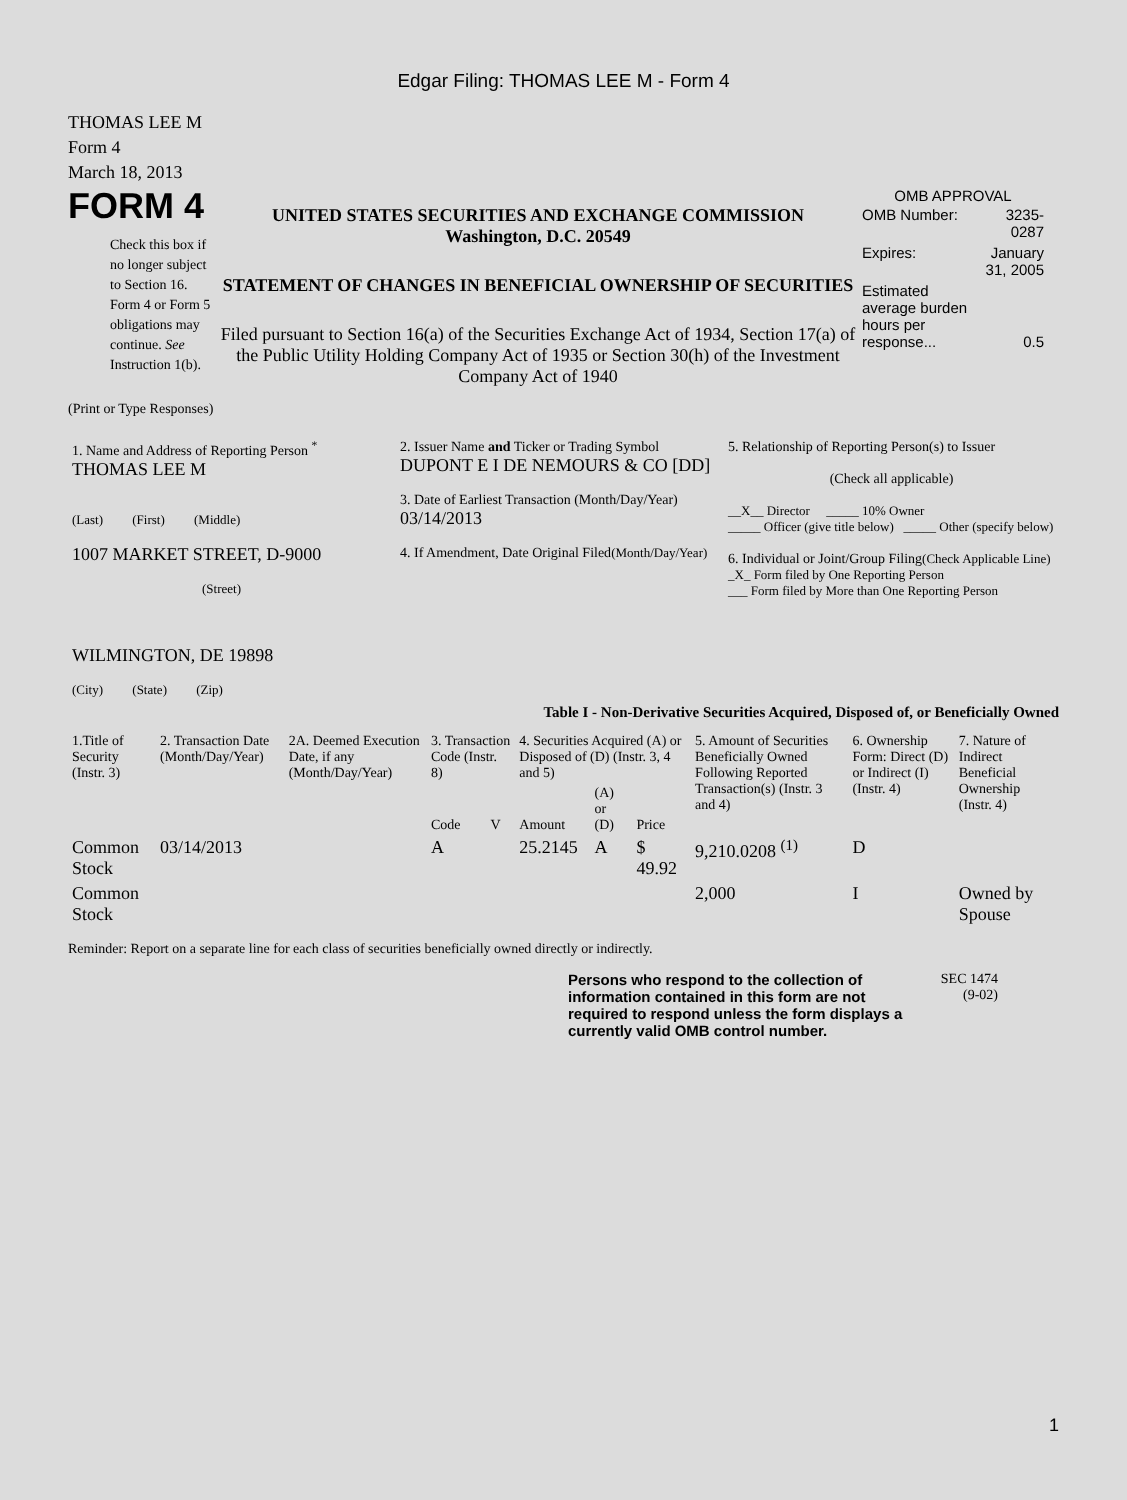Edgar Filing: THOMAS LEE M - Form 4
THOMAS LEE M
Form 4
March 18, 2013
FORM 4
Check this box if no longer subject to Section 16. Form 4 or Form 5 obligations may continue. See Instruction 1(b).
UNITED STATES SECURITIES AND EXCHANGE COMMISSION
Washington, D.C. 20549
STATEMENT OF CHANGES IN BENEFICIAL OWNERSHIP OF SECURITIES
Filed pursuant to Section 16(a) of the Securities Exchange Act of 1934, Section 17(a) of the Public Utility Holding Company Act of 1935 or Section 30(h) of the Investment Company Act of 1940
OMB APPROVAL
| OMB Number: | 3235-0287 |
| Expires: | January 31, 2005 |
| Estimated average burden hours per response... | 0.5 |
(Print or Type Responses)
| 1. Name and Address of Reporting Person <sup>*</sup> THOMAS LEE M (Last) (First) (Middle) 1007 MARKET STREET, D-9000 (Street) WILMINGTON, DE 19898 (City) (State) (Zip) | 2. Issuer Name and Ticker or Trading Symbol DUPONT E I DE NEMOURS & CO [DD] 3. Date of Earliest Transaction (Month/Day/Year) 03/14/2013 4. If Amendment, Date Original Filed (Month/Day/Year) | 5. Relationship of Reporting Person(s) to Issuer (Check all applicable) __X__ Director _____ 10% Owner _____ Officer (give title below) _____ Other (specify below) 6. Individual or Joint/Group Filing (Check Applicable Line) _X_ Form filed by One Reporting Person ___ Form filed by More than One Reporting Person |
Table I - Non-Derivative Securities Acquired, Disposed of, or Beneficially Owned
| 1.Title of Security (Instr. 3) | 2. Transaction Date (Month/Day/Year) | 2A. Deemed Execution Date, if any (Month/Day/Year) | 3. Transaction Code (Instr. 8) | | 4. Securities Acquired (A) or Disposed of (D) (Instr. 3, 4 and 5) | | | 5. Amount of Securities Beneficially Owned Following Reported Transaction(s) (Instr. 3 and 4) | 6. Ownership Form: Direct (D) or Indirect (I) (Instr. 4) | 7. Nature of Indirect Beneficial Ownership (Instr. 4) |
| --- | --- | --- | --- | --- | --- | --- | --- | --- | --- | --- |
| | | | Code | V | Amount | (A) or (D) | Price | | | |
| Common Stock | 03/14/2013 | | A | | 25.2145 | A | $ 49.92 | 9,210.0208 <sup>(1)</sup> | D | |
| Common Stock | | | | | | | | 2,000 | I | Owned by Spouse |
Reminder: Report on a separate line for each class of securities beneficially owned directly or indirectly.
Persons who respond to the collection of information contained in this form are not required to respond unless the form displays a currently valid OMB control number.
SEC 1474
(9-02)
1